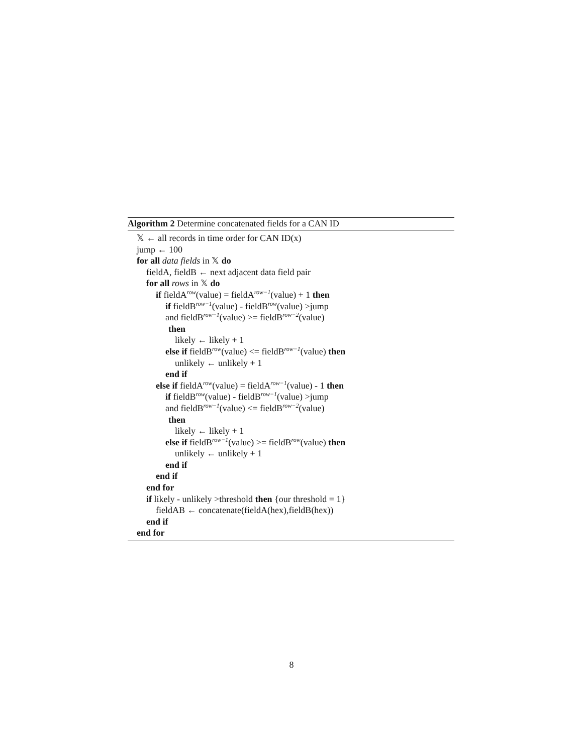Algorithm 2 Determine concatenated fields for a CAN ID
𝕏 ← all records in time order for CAN ID(x)
jump ← 100
for all data fields in 𝕏 do
fieldA, fieldB ← next adjacent data field pair
for all rows in 𝕏 do
if fieldA<sup>row</sup>(value) = fieldA<sup>row−1</sup>(value) + 1 then
if fieldB<sup>row−1</sup>(value) - fieldB<sup>row</sup>(value) >jump
and fieldB<sup>row−1</sup>(value) >= fieldB<sup>row−2</sup>(value)
then
likely ← likely + 1
else if fieldB<sup>row</sup>(value) <= fieldB<sup>row−1</sup>(value) then
unlikely ← unlikely + 1
end if
else if fieldA<sup>row</sup>(value) = fieldA<sup>row−1</sup>(value) - 1 then
if fieldB<sup>row</sup>(value) - fieldB<sup>row−1</sup>(value) >jump
and fieldB<sup>row−1</sup>(value) <= fieldB<sup>row−2</sup>(value)
then
likely ← likely + 1
else if fieldB<sup>row−1</sup>(value) >= fieldB<sup>row</sup>(value) then
unlikely ← unlikely + 1
end if
end if
end for
if likely - unlikely >threshold then {our threshold = 1}
fieldAB ← concatenate(fieldA(hex),fieldB(hex))
end if
end for
8